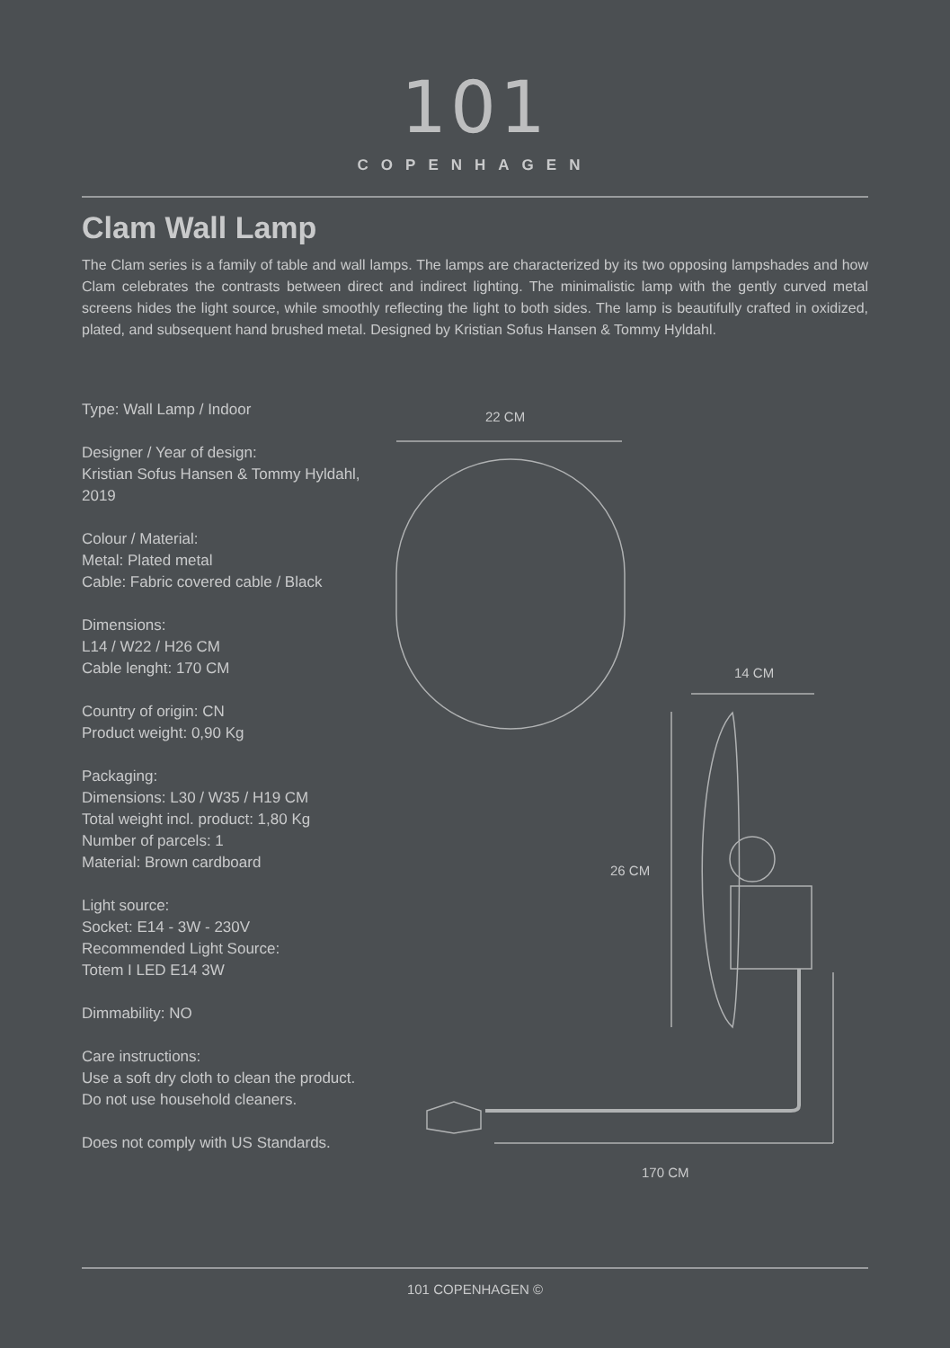101
COPENHAGEN
Clam Wall Lamp
The Clam series is a family of table and wall lamps. The lamps are characterized by its two opposing lampshades and how Clam celebrates the contrasts between direct and indirect lighting. The minimalistic lamp with the gently curved metal screens hides the light source, while smoothly reflecting the light to both sides. The lamp is beautifully crafted in oxidized, plated, and subsequent hand brushed metal. Designed by Kristian Sofus Hansen & Tommy Hyldahl.
Type: Wall Lamp / Indoor
Designer / Year of design:
Kristian Sofus Hansen & Tommy Hyldahl, 2019
Colour / Material:
Metal: Plated metal
Cable: Fabric covered cable / Black
Dimensions:
L14 / W22 / H26 CM
Cable lenght: 170 CM
Country of origin: CN
Product weight: 0,90 Kg
Packaging:
Dimensions: L30 / W35 / H19 CM
Total weight incl. product: 1,80 Kg
Number of parcels: 1
Material: Brown cardboard
Light source:
Socket: E14 - 3W - 230V
Recommended Light Source:
Totem I LED E14 3W
Dimmability: NO
Care instructions:
Use a soft dry cloth to clean the product.
Do not use household cleaners.
Does not comply with US Standards.
22 CM
14 CM
26 CM
170 CM
101 COPENHAGEN ©